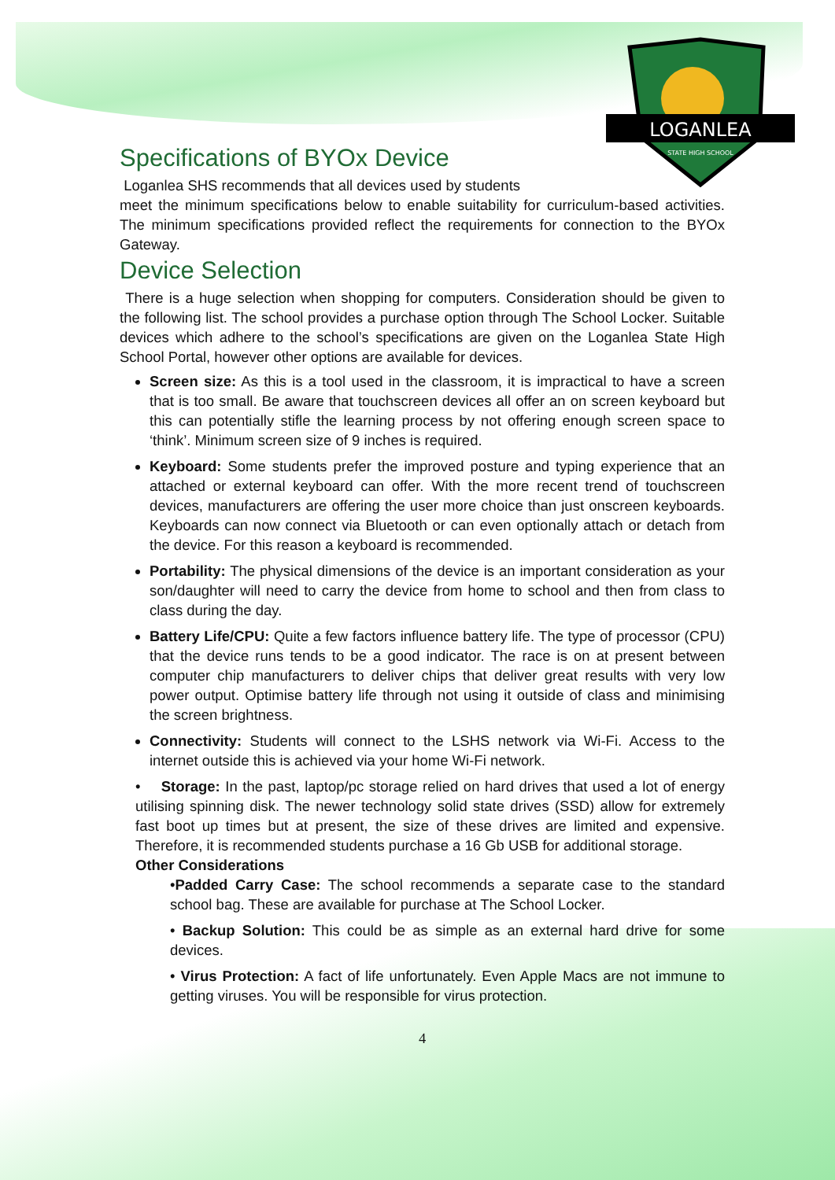LOGANLEA
STATE HIGH SCHOOL
Specifications of BYOx Device
Loganlea SHS recommends that all devices used by students
meet the minimum specifications below to enable suitability for curriculum-based activities. The minimum specifications provided reflect the requirements for connection to the BYOx Gateway.
Device Selection
There is a huge selection when shopping for computers. Consideration should be given to the following list. The school provides a purchase option through The School Locker. Suitable devices which adhere to the school’s specifications are given on the Loganlea State High School Portal, however other options are available for devices.
Screen size: As this is a tool used in the classroom, it is impractical to have a screen that is too small. Be aware that touchscreen devices all offer an on screen keyboard but this can potentially stifle the learning process by not offering enough screen space to ‘think’. Minimum screen size of 9 inches is required.
Keyboard: Some students prefer the improved posture and typing experience that an attached or external keyboard can offer. With the more recent trend of touchscreen devices, manufacturers are offering the user more choice than just onscreen keyboards. Keyboards can now connect via Bluetooth or can even optionally attach or detach from the device. For this reason a keyboard is recommended.
Portability: The physical dimensions of the device is an important consideration as your son/daughter will need to carry the device from home to school and then from class to class during the day.
Battery Life/CPU: Quite a few factors influence battery life. The type of processor (CPU) that the device runs tends to be a good indicator. The race is on at present between computer chip manufacturers to deliver chips that deliver great results with very low power output. Optimise battery life through not using it outside of class and minimising the screen brightness.
Connectivity: Students will connect to the LSHS network via Wi-Fi. Access to the internet outside this is achieved via your home Wi-Fi network.
• Storage: In the past, laptop/pc storage relied on hard drives that used a lot of energy utilising spinning disk. The newer technology solid state drives (SSD) allow for extremely fast boot up times but at present, the size of these drives are limited and expensive. Therefore, it is recommended students purchase a 16 Gb USB for additional storage.
Other Considerations
•Padded Carry Case: The school recommends a separate case to the standard school bag. These are available for purchase at The School Locker.
• Backup Solution: This could be as simple as an external hard drive for some devices.
• Virus Protection: A fact of life unfortunately. Even Apple Macs are not immune to getting viruses. You will be responsible for virus protection.
4